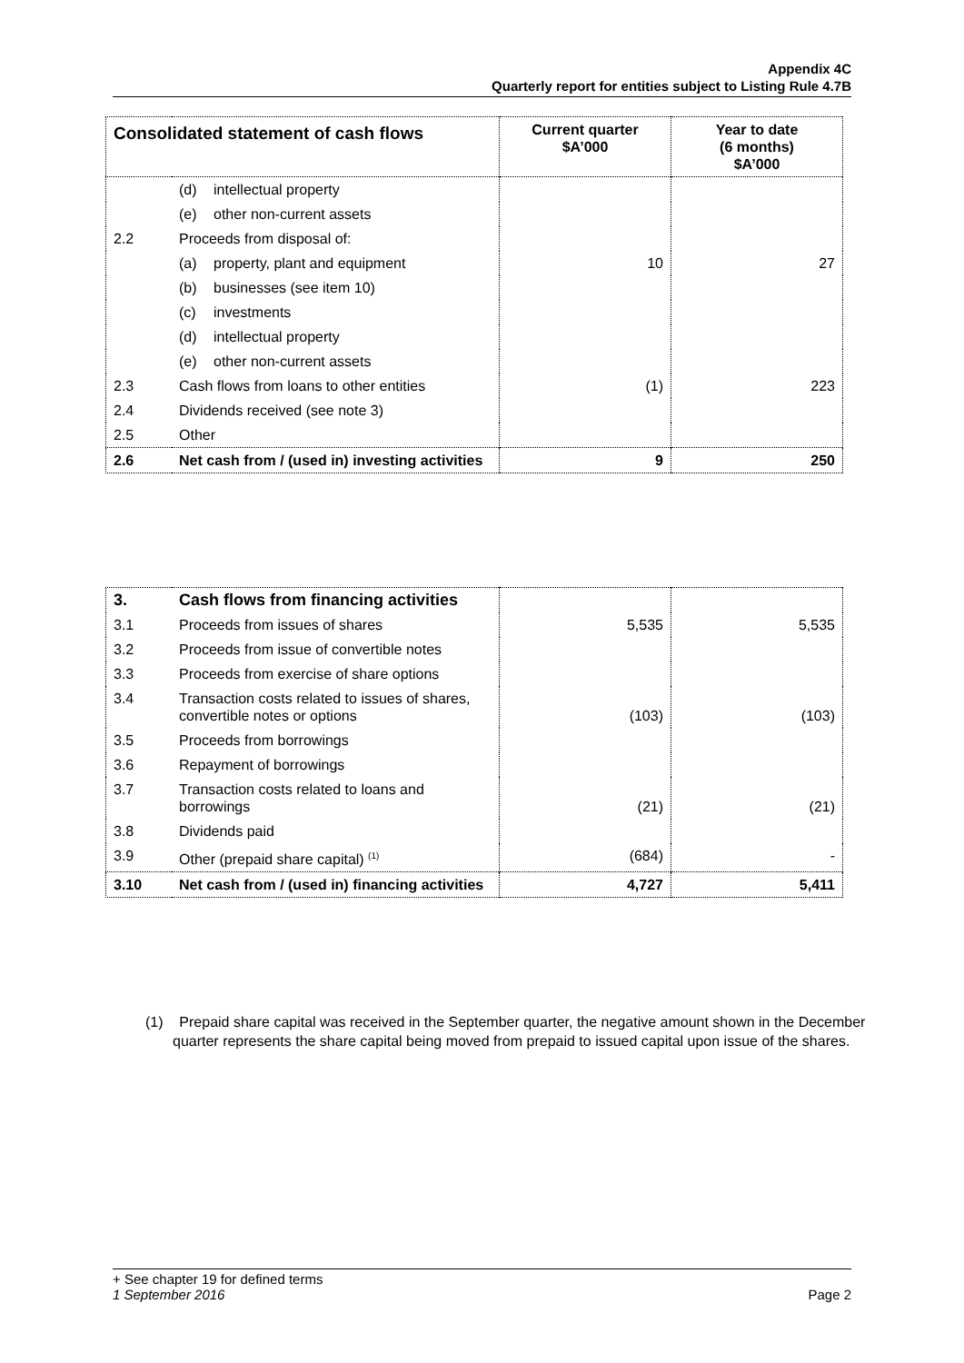Appendix 4C
Quarterly report for entities subject to Listing Rule 4.7B
| Consolidated statement of cash flows | | Current quarter $A’000 | Year to date (6 months) $A’000 |
| --- | --- | --- | --- |
| | (d) intellectual property | | |
| | (e) other non-current assets | | |
| 2.2 | Proceeds from disposal of: | | |
| | (a) property, plant and equipment | 10 | 27 |
| | (b) businesses (see item 10) | | |
| | (c) investments | | |
| | (d) intellectual property | | |
| | (e) other non-current assets | | |
| 2.3 | Cash flows from loans to other entities | (1) | 223 |
| 2.4 | Dividends received (see note 3) | | |
| 2.5 | Other | | |
| 2.6 | Net cash from / (used in) investing activities | 9 | 250 |
| 3. | Cash flows from financing activities | | |
| 3.1 | Proceeds from issues of shares | 5,535 | 5,535 |
| 3.2 | Proceeds from issue of convertible notes | | |
| 3.3 | Proceeds from exercise of share options | | |
| 3.4 | Transaction costs related to issues of shares, convertible notes or options | (103) | (103) |
| 3.5 | Proceeds from borrowings | | |
| 3.6 | Repayment of borrowings | | |
| 3.7 | Transaction costs related to loans and borrowings | (21) | (21) |
| 3.8 | Dividends paid | | |
| 3.9 | Other (prepaid share capital) <sup>(1)</sup> | (684) | - |
| 3.10 | Net cash from / (used in) financing activities | 4,727 | 5,411 |
(1) Prepaid share capital was received in the September quarter, the negative amount shown in the December quarter represents the share capital being moved from prepaid to issued capital upon issue of the shares.
+ See chapter 19 for defined terms
1 September 2016 Page 2